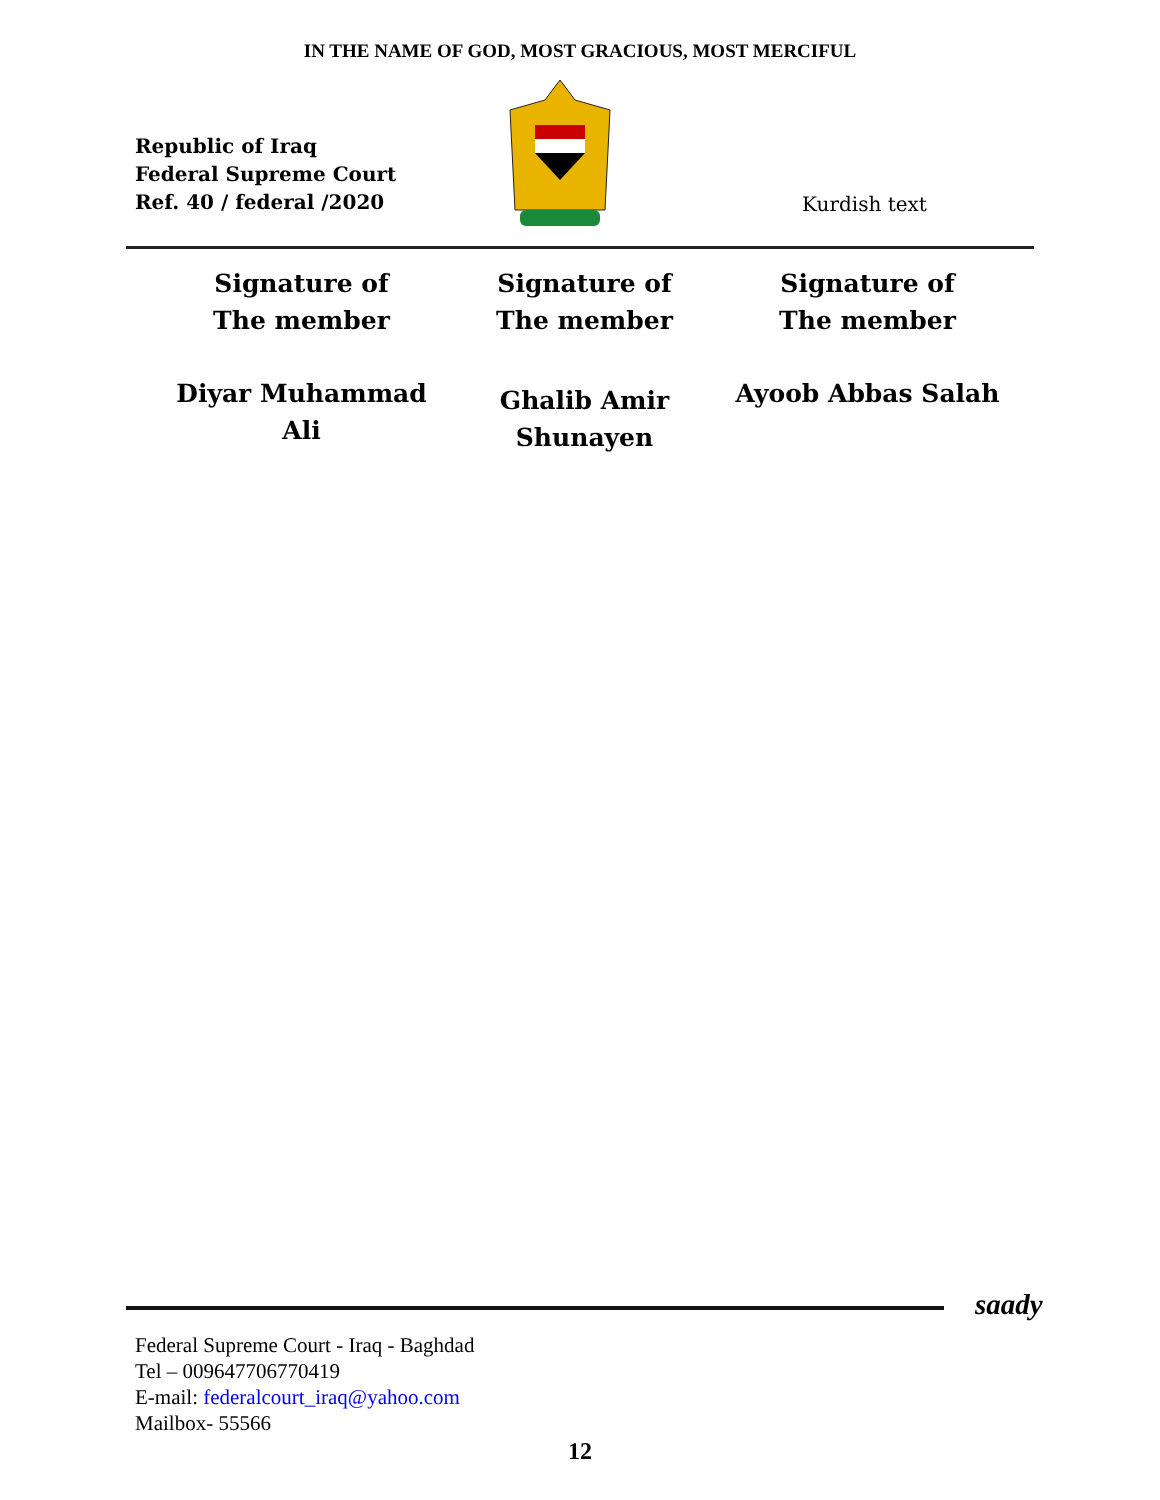IN THE NAME OF GOD, MOST GRACIOUS, MOST MERCIFUL
Republic of Iraq
Federal Supreme Court
Ref. 40 / federal /2020
Kurdish text
Signature of
The member
Diyar Muhammad
Ali
Signature of
The member
Ghalib Amir
Shunayen
Signature of
The member
Ayoob Abbas Salah
saady
Federal Supreme Court - Iraq - Baghdad
Tel – 009647706770419
E-mail: federalcourt_iraq@yahoo.com
Mailbox- 55566
12